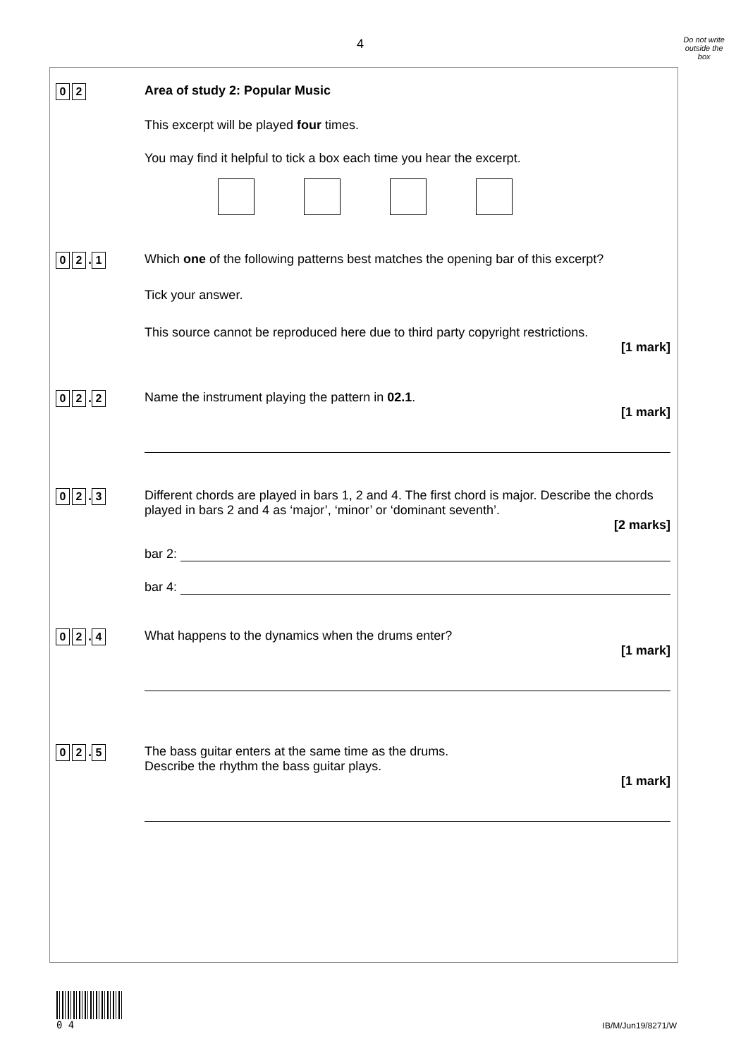4
Do not write
outside the
box
0 2
Area of study 2: Popular Music
This excerpt will be played four times.
You may find it helpful to tick a box each time you hear the excerpt.
0 2. 1
Which one of the following patterns best matches the opening bar of this excerpt?
Tick your answer.
This source cannot be reproduced here due to third party copyright restrictions.
[1 mark]
0 2. 2
Name the instrument playing the pattern in 02.1.
[1 mark]
0 2. 3
Different chords are played in bars 1, 2 and 4. The first chord is major. Describe the chords played in bars 2 and 4 as ‘major’, ‘minor’ or ‘dominant seventh’.
[2 marks]
bar 2:
bar 4:
0 2. 4
What happens to the dynamics when the drums enter?
[1 mark]
0 2. 5
The bass guitar enters at the same time as the drums.
Describe the rhythm the bass guitar plays.
[1 mark]
0 4
IB/M/Jun19/8271/W